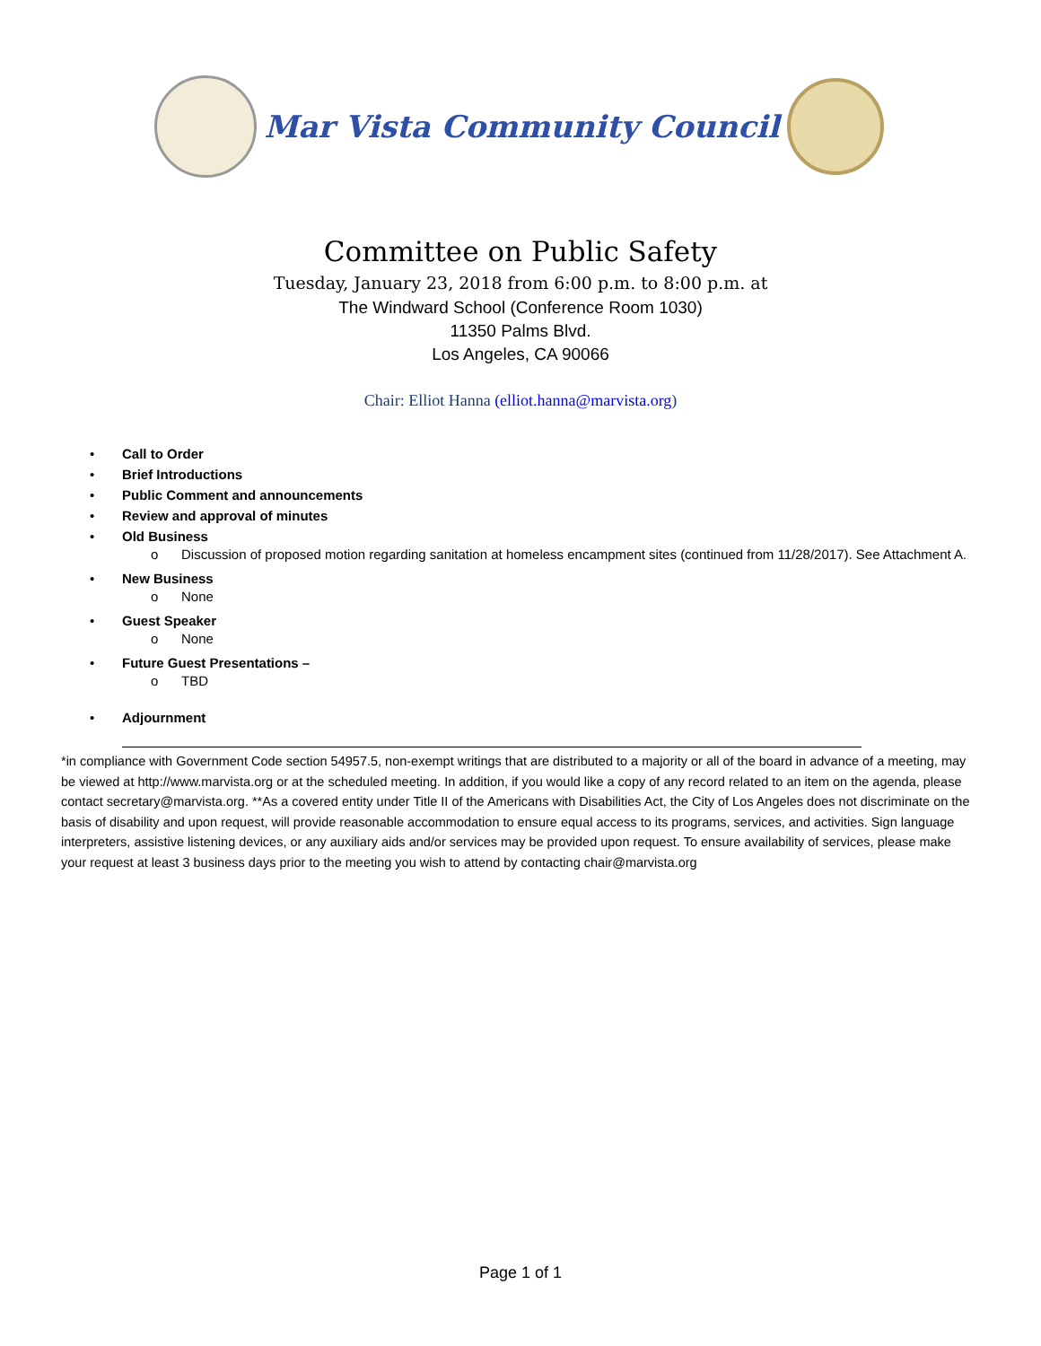Mar Vista Community Council
Committee on Public Safety
Tuesday, January 23, 2018 from 6:00 p.m. to 8:00 p.m. at
The Windward School (Conference Room 1030)
11350 Palms Blvd.
Los Angeles, CA 90066
Chair: Elliot Hanna (elliot.hanna@marvista.org)
• Call to Order
• Brief Introductions
• Public Comment and announcements
• Review and approval of minutes
• Old Business
o Discussion of proposed motion regarding sanitation at homeless encampment sites (continued from 11/28/2017). See Attachment A.
• New Business
o None
• Guest Speaker
o None
• Future Guest Presentations –
o TBD
• Adjournment
*in compliance with Government Code section 54957.5, non-exempt writings that are distributed to a majority or all of the board in advance of a meeting, may be viewed at http://www.marvista.org or at the scheduled meeting. In addition, if you would like a copy of any record related to an item on the agenda, please contact secretary@marvista.org. **As a covered entity under Title II of the Americans with Disabilities Act, the City of Los Angeles does not discriminate on the basis of disability and upon request, will provide reasonable accommodation to ensure equal access to its programs, services, and activities. Sign language interpreters, assistive listening devices, or any auxiliary aids and/or services may be provided upon request. To ensure availability of services, please make your request at least 3 business days prior to the meeting you wish to attend by contacting chair@marvista.org
Page 1 of 1